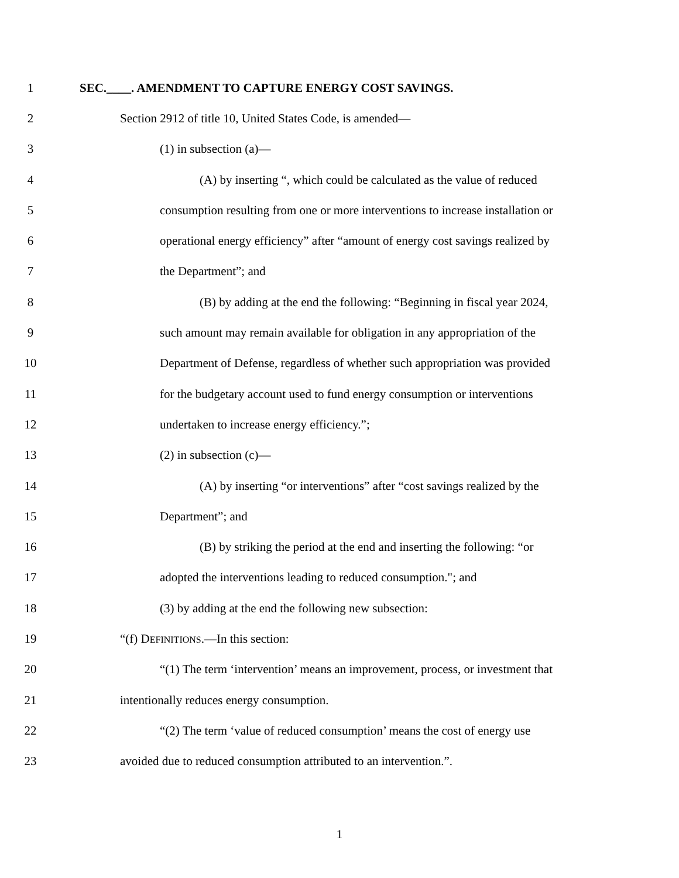1 SEC.____. AMENDMENT TO CAPTURE ENERGY COST SAVINGS.
2 Section 2912 of title 10, United States Code, is amended—
3 (1) in subsection (a)—
4 (A) by inserting “, which could be calculated as the value of reduced
5 consumption resulting from one or more interventions to increase installation or
6 operational energy efficiency” after “amount of energy cost savings realized by
7 the Department”; and
8 (B) by adding at the end the following: “Beginning in fiscal year 2024,
9 such amount may remain available for obligation in any appropriation of the
10 Department of Defense, regardless of whether such appropriation was provided
11 for the budgetary account used to fund energy consumption or interventions
12 undertaken to increase energy efficiency.”;
13 (2) in subsection (c)—
14 (A) by inserting “or interventions” after “cost savings realized by the
15 Department”; and
16 (B) by striking the period at the end and inserting the following: “or
17 adopted the interventions leading to reduced consumption."; and
18 (3) by adding at the end the following new subsection:
19 “(f) DEFINITIONS.—In this section:
20 “(1) The term ‘intervention’ means an improvement, process, or investment that
21 intentionally reduces energy consumption.
22 “(2) The term ‘value of reduced consumption’ means the cost of energy use
23 avoided due to reduced consumption attributed to an intervention.”.
1